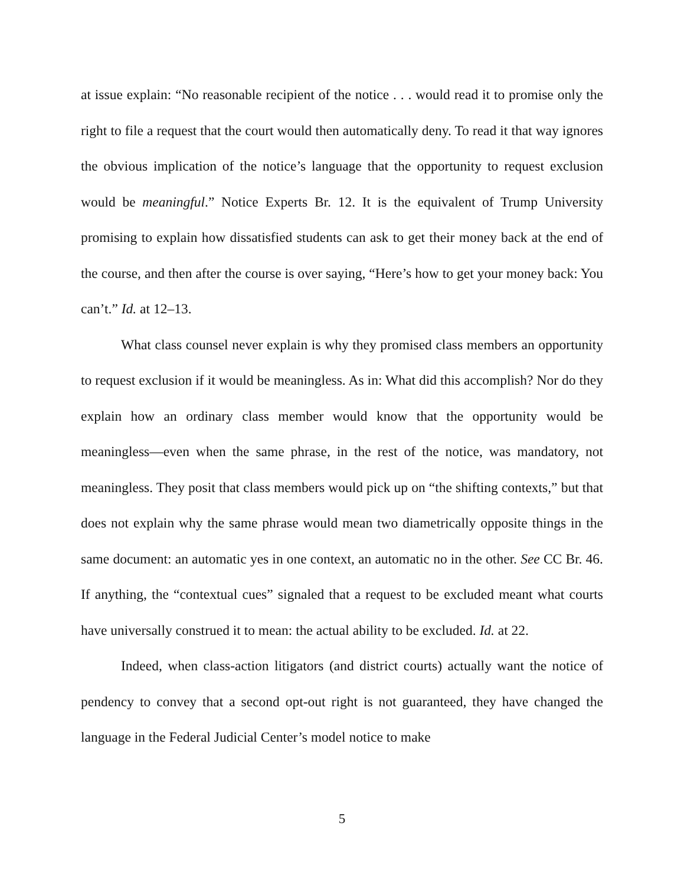at issue explain: “No reasonable recipient of the notice . . . would read it to promise only the right to file a request that the court would then automatically deny. To read it that way ignores the obvious implication of the notice’s language that the opportunity to request exclusion would be meaningful.” Notice Experts Br. 12. It is the equivalent of Trump University promising to explain how dissatisfied students can ask to get their money back at the end of the course, and then after the course is over saying, “Here’s how to get your money back: You can’t.” Id. at 12–13.
What class counsel never explain is why they promised class members an opportunity to request exclusion if it would be meaningless. As in: What did this accomplish? Nor do they explain how an ordinary class member would know that the opportunity would be meaningless—even when the same phrase, in the rest of the notice, was mandatory, not meaningless. They posit that class members would pick up on “the shifting contexts,” but that does not explain why the same phrase would mean two diametrically opposite things in the same document: an automatic yes in one context, an automatic no in the other. See CC Br. 46. If anything, the “contextual cues” signaled that a request to be excluded meant what courts have universally construed it to mean: the actual ability to be excluded. Id. at 22.
Indeed, when class-action litigators (and district courts) actually want the notice of pendency to convey that a second opt-out right is not guaranteed, they have changed the language in the Federal Judicial Center’s model notice to make
5